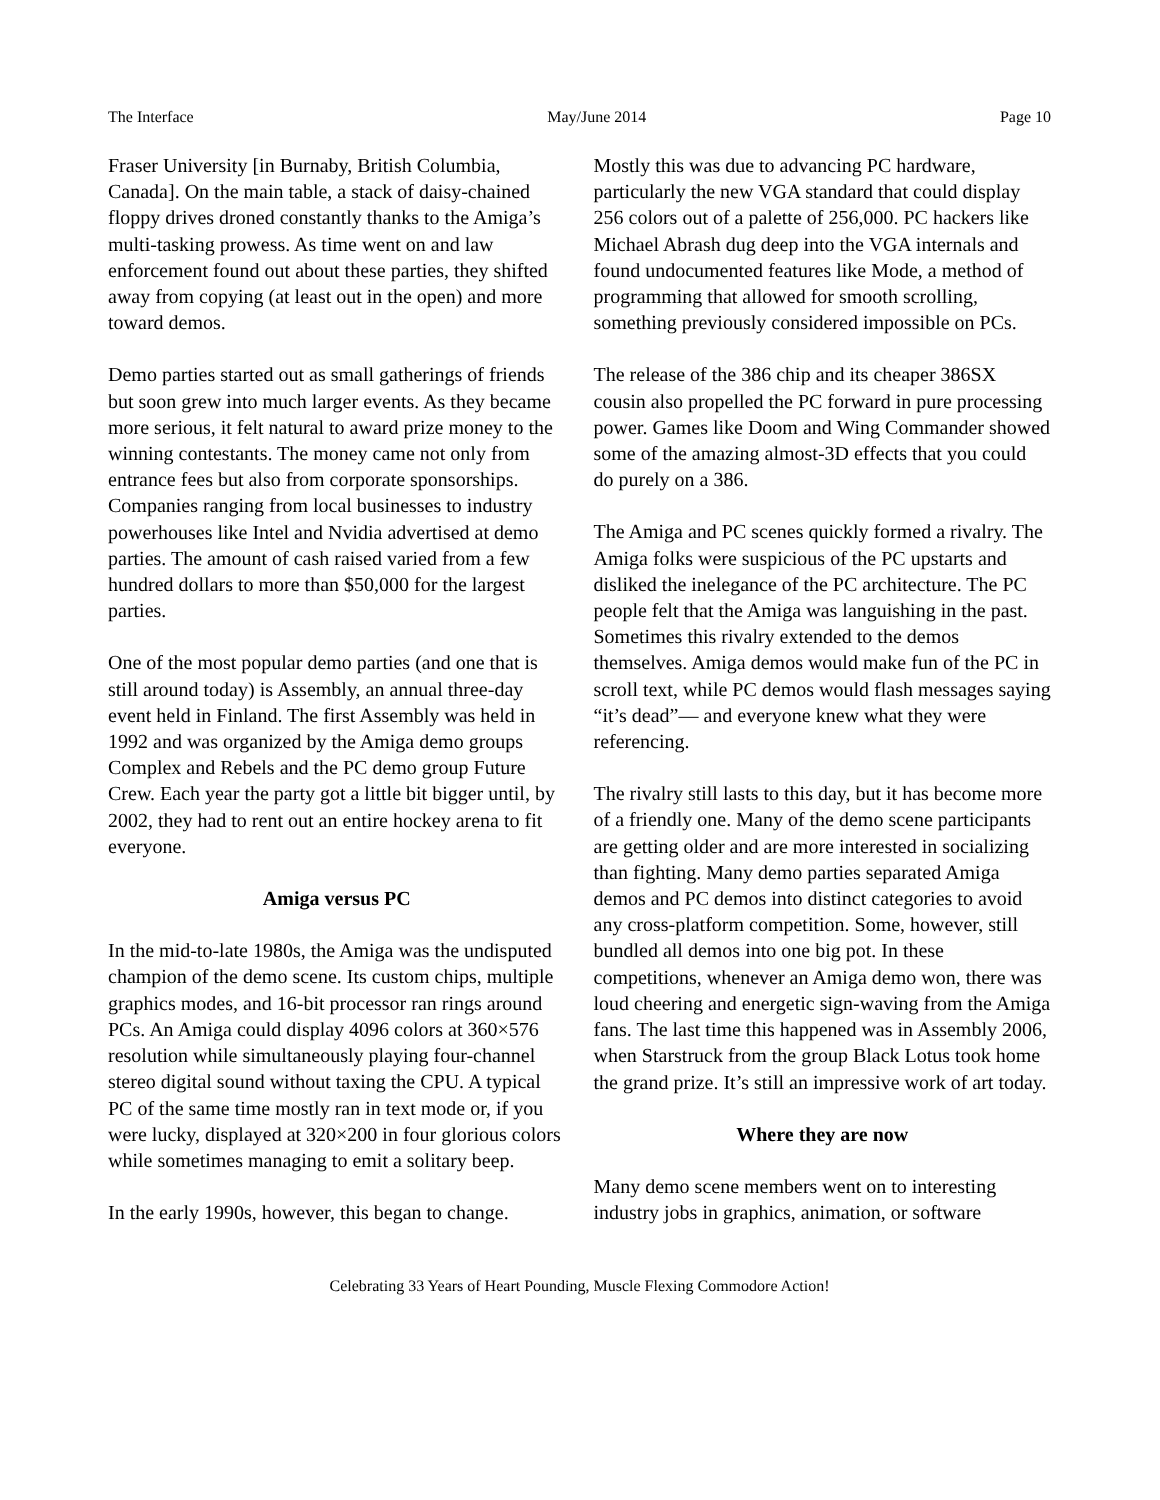The Interface May/June 2014 Page 10
Fraser University [in Burnaby, British Columbia, Canada]. On the main table, a stack of daisy-chained floppy drives droned constantly thanks to the Amiga’s multi-tasking prowess. As time went on and law enforcement found out about these parties, they shifted away from copying (at least out in the open) and more toward demos.
Demo parties started out as small gatherings of friends but soon grew into much larger events. As they became more serious, it felt natural to award prize money to the winning contestants. The money came not only from entrance fees but also from corporate sponsorships. Companies ranging from local businesses to industry powerhouses like Intel and Nvidia advertised at demo parties. The amount of cash raised varied from a few hundred dollars to more than $50,000 for the largest parties.
One of the most popular demo parties (and one that is still around today) is Assembly, an annual three-day event held in Finland. The first Assembly was held in 1992 and was organized by the Amiga demo groups Complex and Rebels and the PC demo group Future Crew. Each year the party got a little bit bigger until, by 2002, they had to rent out an entire hockey arena to fit everyone.
Amiga versus PC
In the mid-to-late 1980s, the Amiga was the undisputed champion of the demo scene. Its custom chips, multiple graphics modes, and 16-bit processor ran rings around PCs. An Amiga could display 4096 colors at 360×576 resolution while simultaneously playing four-channel stereo digital sound without taxing the CPU. A typical PC of the same time mostly ran in text mode or, if you were lucky, displayed at 320×200 in four glorious colors while sometimes managing to emit a solitary beep.
In the early 1990s, however, this began to change.
Mostly this was due to advancing PC hardware, particularly the new VGA standard that could display 256 colors out of a palette of 256,000. PC hackers like Michael Abrash dug deep into the VGA internals and found undocumented features like Mode, a method of programming that allowed for smooth scrolling, something previously considered impossible on PCs.
The release of the 386 chip and its cheaper 386SX cousin also propelled the PC forward in pure processing power. Games like Doom and Wing Commander showed some of the amazing almost-3D effects that you could do purely on a 386.
The Amiga and PC scenes quickly formed a rivalry. The Amiga folks were suspicious of the PC upstarts and disliked the inelegance of the PC architecture. The PC people felt that the Amiga was languishing in the past. Sometimes this rivalry extended to the demos themselves. Amiga demos would make fun of the PC in scroll text, while PC demos would flash messages saying “it’s dead”— and everyone knew what they were referencing.
The rivalry still lasts to this day, but it has become more of a friendly one. Many of the demo scene participants are getting older and are more interested in socializing than fighting. Many demo parties separated Amiga demos and PC demos into distinct categories to avoid any cross-platform competition. Some, however, still bundled all demos into one big pot. In these competitions, whenever an Amiga demo won, there was loud cheering and energetic sign-waving from the Amiga fans. The last time this happened was in Assembly 2006, when Starstruck from the group Black Lotus took home the grand prize. It’s still an impressive work of art today.
Where they are now
Many demo scene members went on to interesting industry jobs in graphics, animation, or software
Celebrating 33 Years of Heart Pounding, Muscle Flexing Commodore Action!